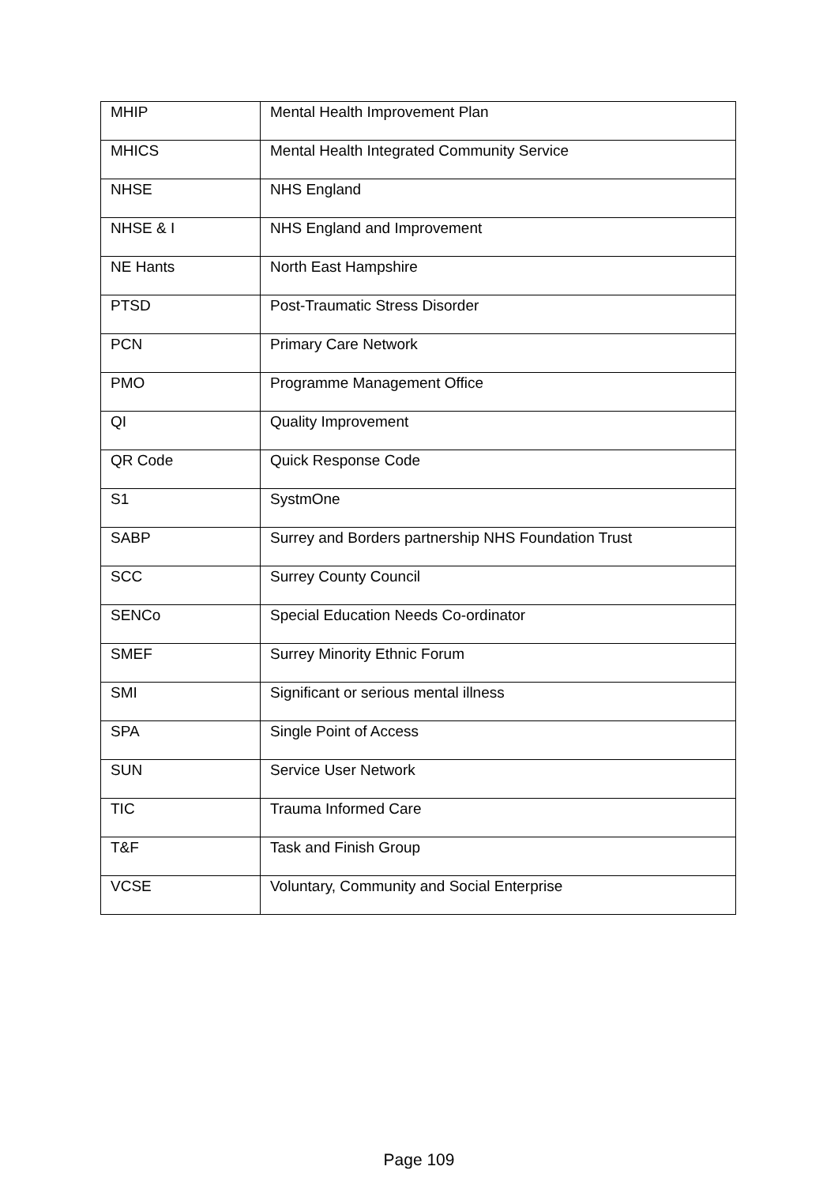| MHIP | Mental Health Improvement Plan |
| MHICS | Mental Health Integrated Community Service |
| NHSE | NHS England |
| NHSE & I | NHS England and Improvement |
| NE Hants | North East Hampshire |
| PTSD | Post-Traumatic Stress Disorder |
| PCN | Primary Care Network |
| PMO | Programme Management Office |
| QI | Quality Improvement |
| QR Code | Quick Response Code |
| S1 | SystmOne |
| SABP | Surrey and Borders partnership NHS Foundation Trust |
| SCC | Surrey County Council |
| SENCo | Special Education Needs Co-ordinator |
| SMEF | Surrey Minority Ethnic Forum |
| SMI | Significant or serious mental illness |
| SPA | Single Point of Access |
| SUN | Service User Network |
| TIC | Trauma Informed Care |
| T&F | Task and Finish Group |
| VCSE | Voluntary, Community and Social Enterprise |
Page 109